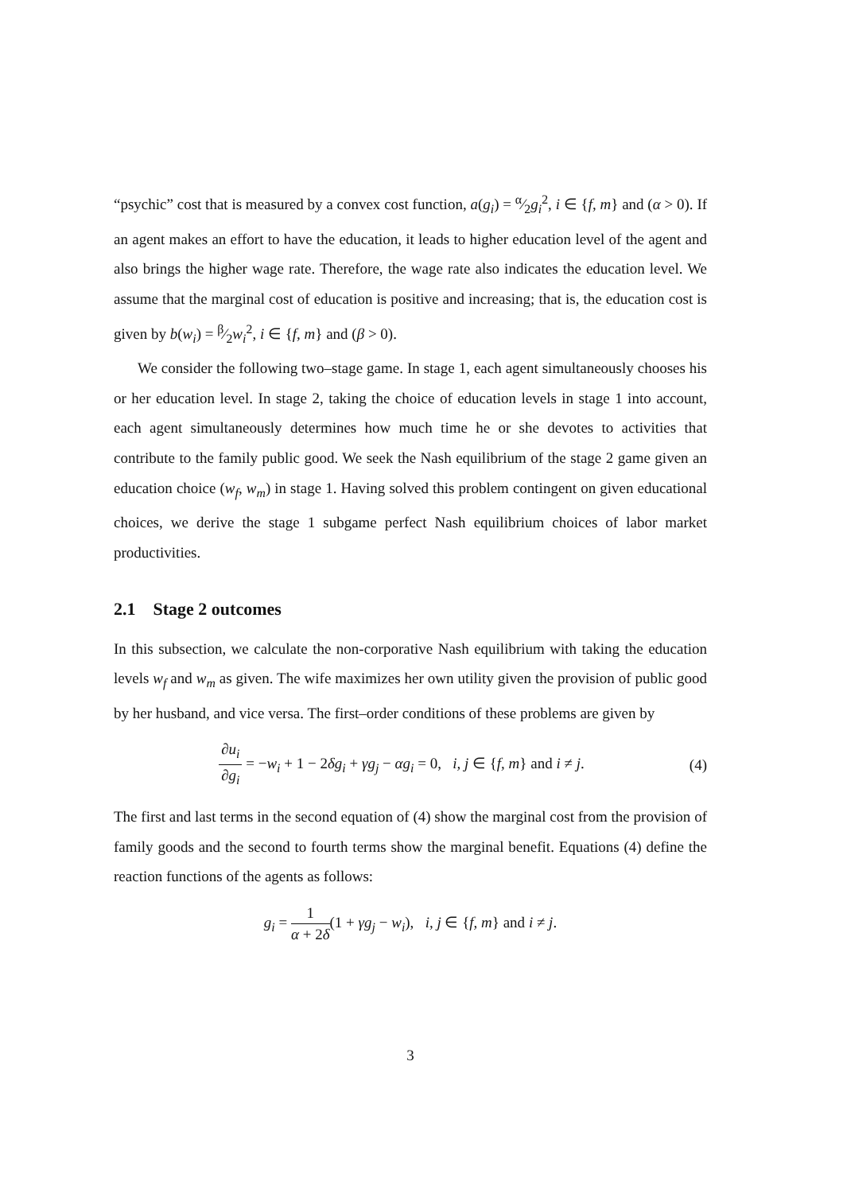“psychic” cost that is measured by a convex cost function, a(g<sub>i</sub>) = α⁄2g<sub>i</sub><sup>2</sup>, i ∈ {f, m} and (α > 0). If an agent makes an effort to have the education, it leads to higher education level of the agent and also brings the higher wage rate. Therefore, the wage rate also indicates the education level. We assume that the marginal cost of education is positive and increasing; that is, the education cost is given by b(w<sub>i</sub>) = β⁄2w<sub>i</sub><sup>2</sup>, i ∈ {f, m} and (β > 0).
We consider the following two–stage game. In stage 1, each agent simultaneously chooses his or her education level. In stage 2, taking the choice of education levels in stage 1 into account, each agent simultaneously determines how much time he or she devotes to activities that contribute to the family public good. We seek the Nash equilibrium of the stage 2 game given an education choice (w<sub>f</sub>, w<sub>m</sub>) in stage 1. Having solved this problem contingent on given educational choices, we derive the stage 1 subgame perfect Nash equilibrium choices of labor market productivities.
2.1 Stage 2 outcomes
In this subsection, we calculate the non-corporative Nash equilibrium with taking the education levels w<sub>f</sub> and w<sub>m</sub> as given. The wife maximizes her own utility given the provision of public good by her husband, and vice versa. The first–order conditions of these problems are given by
∂u<sub>i</sub> ∂g<sub>i</sub> = −w<sub>i</sub> + 1 − 2δg<sub>i</sub> + γg<sub>j</sub> − αg<sub>i</sub> = 0, i, j ∈ {f, m} and i ≠ j.
(4)
The first and last terms in the second equation of (4) show the marginal cost from the provision of family goods and the second to fourth terms show the marginal benefit. Equations (4) define the reaction functions of the agents as follows:
g<sub>i</sub> = 1 α + 2δ(1 + γg<sub>j</sub> − w<sub>i</sub>), i, j ∈ {f, m} and i ≠ j.
3